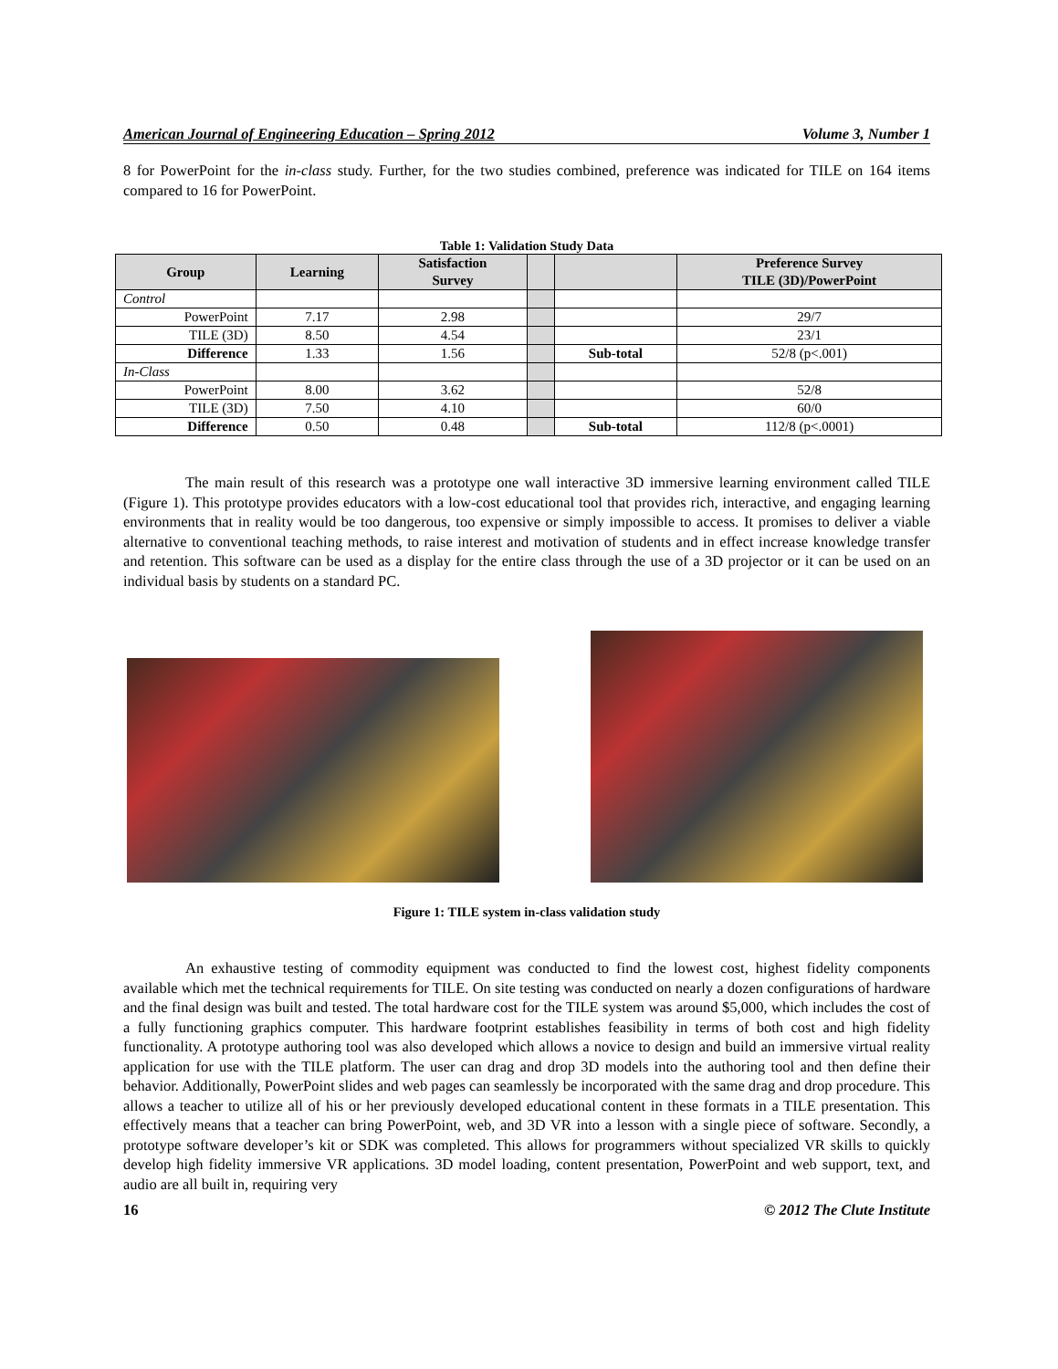American Journal of Engineering Education – Spring 2012 Volume 3, Number 1
8 for PowerPoint for the in-class study. Further, for the two studies combined, preference was indicated for TILE on 164 items compared to 16 for PowerPoint.
Table 1: Validation Study Data
| Group | Learning | Satisfaction Survey | | | Preference Survey TILE (3D)/PowerPoint |
| --- | --- | --- | --- | --- | --- |
| Control | | | | | |
| PowerPoint | 7.17 | 2.98 | | | 29/7 |
| TILE (3D) | 8.50 | 4.54 | | | 23/1 |
| Difference | 1.33 | 1.56 | | Sub-total | 52/8 (p<.001) |
| In-Class | | | | | |
| PowerPoint | 8.00 | 3.62 | | | 52/8 |
| TILE (3D) | 7.50 | 4.10 | | | 60/0 |
| Difference | 0.50 | 0.48 | | Sub-total | 112/8 (p<.0001) |
The main result of this research was a prototype one wall interactive 3D immersive learning environment called TILE (Figure 1). This prototype provides educators with a low-cost educational tool that provides rich, interactive, and engaging learning environments that in reality would be too dangerous, too expensive or simply impossible to access. It promises to deliver a viable alternative to conventional teaching methods, to raise interest and motivation of students and in effect increase knowledge transfer and retention. This software can be used as a display for the entire class through the use of a 3D projector or it can be used on an individual basis by students on a standard PC.
Figure 1: TILE system in-class validation study
An exhaustive testing of commodity equipment was conducted to find the lowest cost, highest fidelity components available which met the technical requirements for TILE. On site testing was conducted on nearly a dozen configurations of hardware and the final design was built and tested. The total hardware cost for the TILE system was around $5,000, which includes the cost of a fully functioning graphics computer. This hardware footprint establishes feasibility in terms of both cost and high fidelity functionality. A prototype authoring tool was also developed which allows a novice to design and build an immersive virtual reality application for use with the TILE platform. The user can drag and drop 3D models into the authoring tool and then define their behavior. Additionally, PowerPoint slides and web pages can seamlessly be incorporated with the same drag and drop procedure. This allows a teacher to utilize all of his or her previously developed educational content in these formats in a TILE presentation. This effectively means that a teacher can bring PowerPoint, web, and 3D VR into a lesson with a single piece of software. Secondly, a prototype software developer’s kit or SDK was completed. This allows for programmers without specialized VR skills to quickly develop high fidelity immersive VR applications. 3D model loading, content presentation, PowerPoint and web support, text, and audio are all built in, requiring very
16 © 2012 The Clute Institute